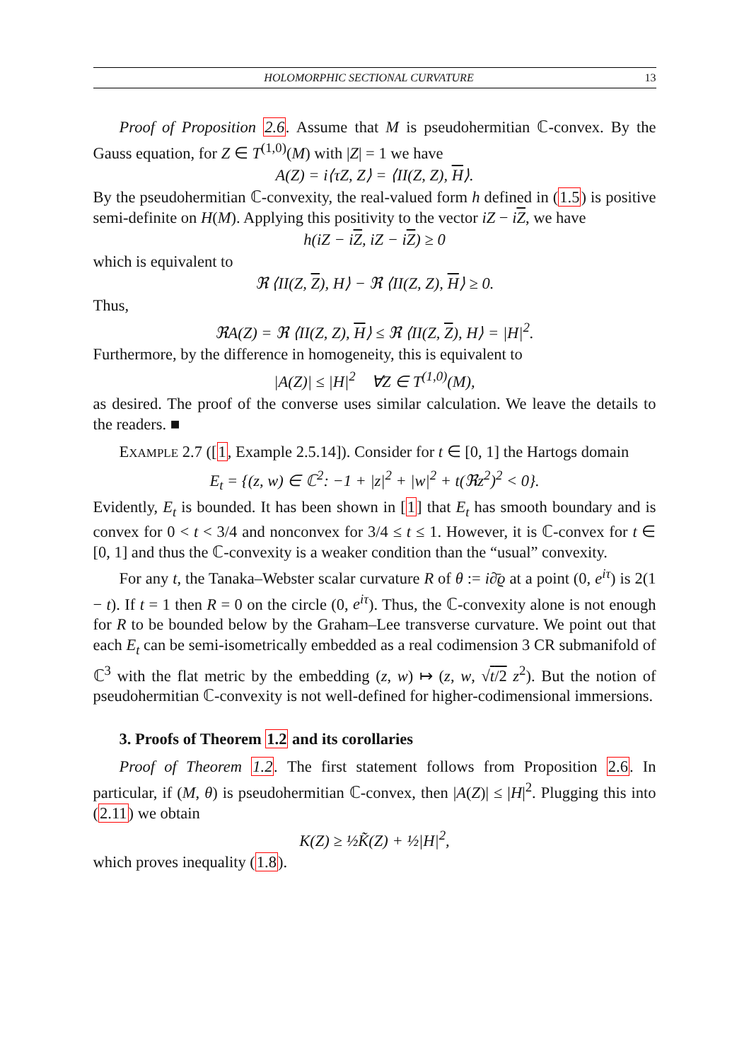HOLOMORPHIC SECTIONAL CURVATURE 13
Proof of Proposition 2.6. Assume that M is pseudohermitian ℂ-convex. By the Gauss equation, for Z ∈ T<sup>(1,0)</sup>(M) with |Z| = 1 we have
A(Z) = i⟨τZ, Z⟩ = ⟨II(Z, Z), H⟩.
By the pseudohermitian ℂ-convexity, the real-valued form h defined in (1.5) is positive semi-definite on H(M). Applying this positivity to the vector iZ − iZ, we have
h(iZ − iZ, iZ − iZ) ≥ 0
which is equivalent to
ℜ ⟨II(Z, Z), H⟩ − ℜ ⟨II(Z, Z), H⟩ ≥ 0.
Thus,
ℜA(Z) = ℜ ⟨II(Z, Z), H⟩ ≤ ℜ ⟨II(Z, Z), H⟩ = |H|<sup>2</sup>.
Furthermore, by the difference in homogeneity, this is equivalent to
|A(Z)| ≤ |H|<sup>2</sup> ∀Z ∈ T<sup>(1,0)</sup>(M),
as desired. The proof of the converse uses similar calculation. We leave the details to the readers. ■
EXAMPLE 2.7 ([1, Example 2.5.14]). Consider for t ∈ [0, 1] the Hartogs domain
E<sub>t</sub> = {(z, w) ∈ ℂ<sup>2</sup>: −1 + |z|<sup>2</sup> + |w|<sup>2</sup> + t(ℜz<sup>2</sup>)<sup>2</sup> < 0}.
Evidently, E<sub>t</sub> is bounded. It has been shown in [1] that E<sub>t</sub> has smooth boundary and is convex for 0 < t < 3/4 and nonconvex for 3/4 ≤ t ≤ 1. However, it is ℂ-convex for t ∈ [0, 1] and thus the ℂ-convexity is a weaker condition than the “usual” convexity.
For any t, the Tanaka–Webster scalar curvature R of θ := i∂̄ϱ at a point (0, e<sup>iτ</sup>) is 2(1 − t). If t = 1 then R = 0 on the circle (0, e<sup>iτ</sup>). Thus, the ℂ-convexity alone is not enough for R to be bounded below by the Graham–Lee transverse curvature. We point out that each E<sub>t</sub> can be semi-isometrically embedded as a real codimension 3 CR submanifold of ℂ<sup>3</sup> with the flat metric by the embedding (z, w) ↦ (z, w, √t/2 z<sup>2</sup>). But the notion of pseudohermitian ℂ-convexity is not well-defined for higher-codimensional immersions.
3. Proofs of Theorem 1.2 and its corollaries
Proof of Theorem 1.2. The first statement follows from Proposition 2.6. In particular, if (M, θ) is pseudohermitian ℂ-convex, then |A(Z)| ≤ |H|<sup>2</sup>. Plugging this into (2.11) we obtain
K(Z) ≥ ½K̃(Z) + ½|H|<sup>2</sup>,
which proves inequality (1.8).